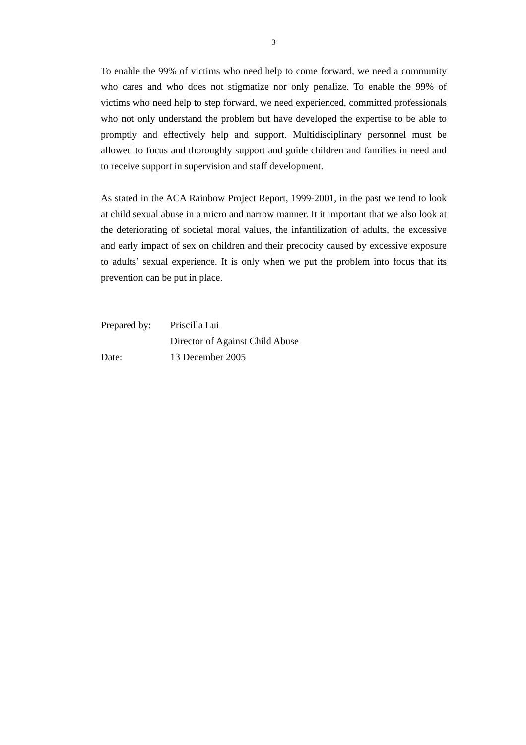3
To enable the 99% of victims who need help to come forward, we need a community who cares and who does not stigmatize nor only penalize. To enable the 99% of victims who need help to step forward, we need experienced, committed professionals who not only understand the problem but have developed the expertise to be able to promptly and effectively help and support. Multidisciplinary personnel must be allowed to focus and thoroughly support and guide children and families in need and to receive support in supervision and staff development.
As stated in the ACA Rainbow Project Report, 1999-2001, in the past we tend to look at child sexual abuse in a micro and narrow manner. It it important that we also look at the deteriorating of societal moral values, the infantilization of adults, the excessive and early impact of sex on children and their precocity caused by excessive exposure to adults’ sexual experience. It is only when we put the problem into focus that its prevention can be put in place.
| Prepared by: | Priscilla Lui |
| | Director of Against Child Abuse |
| Date: | 13 December 2005 |